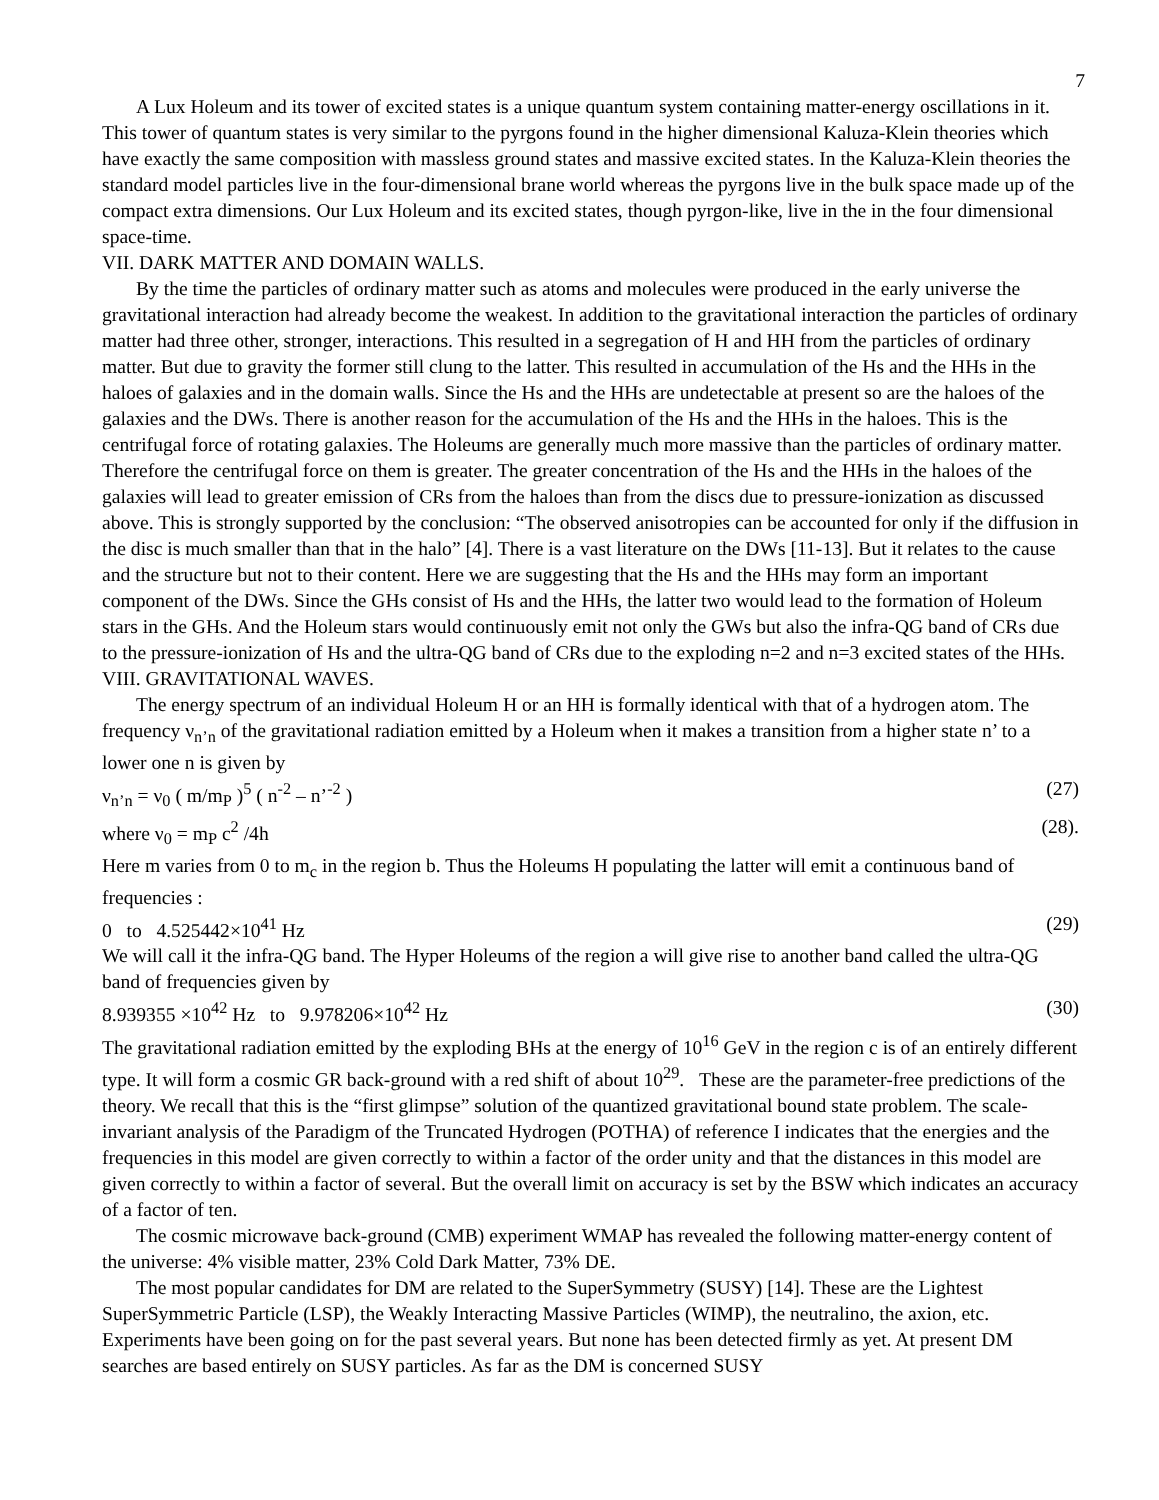7
A Lux Holeum and its tower of excited states is a unique quantum system containing matter-energy oscillations in it. This tower of quantum states is very similar to the pyrgons found in the higher dimensional Kaluza-Klein theories which have exactly the same composition with massless ground states and massive excited states. In the Kaluza-Klein theories the standard model particles live in the four-dimensional brane world whereas the pyrgons live in the bulk space made up of the compact extra dimensions. Our Lux Holeum and its excited states, though pyrgon-like, live in the in the four dimensional space-time.
VII. DARK MATTER AND DOMAIN WALLS.
By the time the particles of ordinary matter such as atoms and molecules were produced in the early universe the gravitational interaction had already become the weakest. In addition to the gravitational interaction the particles of ordinary matter had three other, stronger, interactions. This resulted in a segregation of H and HH from the particles of ordinary matter. But due to gravity the former still clung to the latter. This resulted in accumulation of the Hs and the HHs in the haloes of galaxies and in the domain walls. Since the Hs and the HHs are undetectable at present so are the haloes of the galaxies and the DWs. There is another reason for the accumulation of the Hs and the HHs in the haloes. This is the centrifugal force of rotating galaxies. The Holeums are generally much more massive than the particles of ordinary matter. Therefore the centrifugal force on them is greater. The greater concentration of the Hs and the HHs in the haloes of the galaxies will lead to greater emission of CRs from the haloes than from the discs due to pressure-ionization as discussed above. This is strongly supported by the conclusion: “The observed anisotropies can be accounted for only if the diffusion in the disc is much smaller than that in the halo” [4]. There is a vast literature on the DWs [11-13]. But it relates to the cause and the structure but not to their content. Here we are suggesting that the Hs and the HHs may form an important component of the DWs. Since the GHs consist of Hs and the HHs, the latter two would lead to the formation of Holeum stars in the GHs. And the Holeum stars would continuously emit not only the GWs but also the infra-QG band of CRs due to the pressure-ionization of Hs and the ultra-QG band of CRs due to the exploding n=2 and n=3 excited states of the HHs.
VIII. GRAVITATIONAL WAVES.
The energy spectrum of an individual Holeum H or an HH is formally identical with that of a hydrogen atom. The frequency ν<sub>n’n</sub> of the gravitational radiation emitted by a Holeum when it makes a transition from a higher state n’ to a lower one n is given by
ν<sub>n’n</sub> = ν<sub>0</sub> ( m/m<sub>P</sub> )<sup>5</sup> ( n<sup>-2</sup> – n’<sup>-2</sup> ) (27)
where ν<sub>0</sub> = m<sub>P</sub> c<sup>2</sup> /4h (28).
Here m varies from 0 to m<sub>c</sub> in the region b. Thus the Holeums H populating the latter will emit a continuous band of frequencies :
0 to 4.525442×10<sup>41</sup> Hz (29)
We will call it the infra-QG band. The Hyper Holeums of the region a will give rise to another band called the ultra-QG band of frequencies given by
8.939355 ×10<sup>42</sup> Hz to 9.978206×10<sup>42</sup> Hz (30)
The gravitational radiation emitted by the exploding BHs at the energy of 10<sup>16</sup> GeV in the region c is of an entirely different type. It will form a cosmic GR back-ground with a red shift of about 10<sup>29</sup>. These are the parameter-free predictions of the theory. We recall that this is the “first glimpse” solution of the quantized gravitational bound state problem. The scale-invariant analysis of the Paradigm of the Truncated Hydrogen (POTHA) of reference I indicates that the energies and the frequencies in this model are given correctly to within a factor of the order unity and that the distances in this model are given correctly to within a factor of several. But the overall limit on accuracy is set by the BSW which indicates an accuracy of a factor of ten.
The cosmic microwave back-ground (CMB) experiment WMAP has revealed the following matter-energy content of the universe: 4% visible matter, 23% Cold Dark Matter, 73% DE.
The most popular candidates for DM are related to the SuperSymmetry (SUSY) [14]. These are the Lightest SuperSymmetric Particle (LSP), the Weakly Interacting Massive Particles (WIMP), the neutralino, the axion, etc. Experiments have been going on for the past several years. But none has been detected firmly as yet. At present DM searches are based entirely on SUSY particles. As far as the DM is concerned SUSY